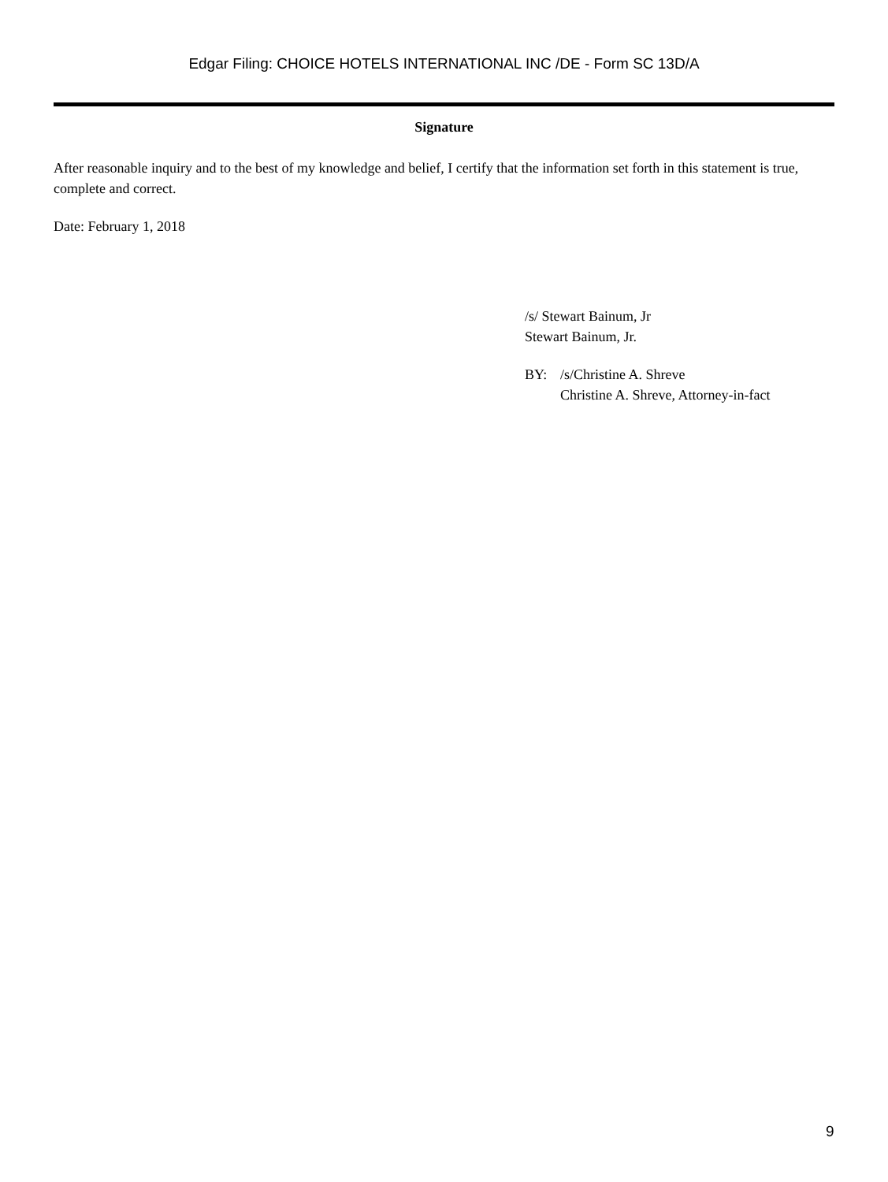Edgar Filing: CHOICE HOTELS INTERNATIONAL INC /DE - Form SC 13D/A
Signature
After reasonable inquiry and to the best of my knowledge and belief, I certify that the information set forth in this statement is true, complete and correct.
Date: February 1, 2018
/s/ Stewart Bainum, Jr
Stewart Bainum, Jr.
BY: /s/Christine A. Shreve
Christine A. Shreve, Attorney-in-fact
9